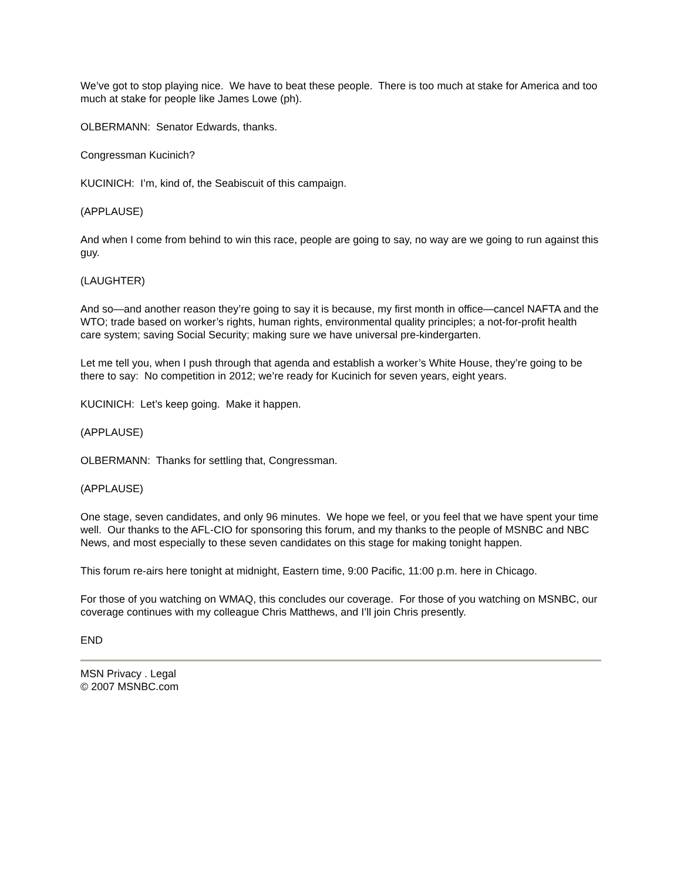We’ve got to stop playing nice. We have to beat these people. There is too much at stake for America and too much at stake for people like James Lowe (ph).
OLBERMANN: Senator Edwards, thanks.
Congressman Kucinich?
KUCINICH: I’m, kind of, the Seabiscuit of this campaign.
(APPLAUSE)
And when I come from behind to win this race, people are going to say, no way are we going to run against this guy.
(LAUGHTER)
And so—and another reason they’re going to say it is because, my first month in office—cancel NAFTA and the WTO; trade based on worker’s rights, human rights, environmental quality principles; a not-for-profit health care system; saving Social Security; making sure we have universal pre-kindergarten.
Let me tell you, when I push through that agenda and establish a worker’s White House, they’re going to be there to say: No competition in 2012; we’re ready for Kucinich for seven years, eight years.
KUCINICH: Let’s keep going. Make it happen.
(APPLAUSE)
OLBERMANN: Thanks for settling that, Congressman.
(APPLAUSE)
One stage, seven candidates, and only 96 minutes. We hope we feel, or you feel that we have spent your time well. Our thanks to the AFL-CIO for sponsoring this forum, and my thanks to the people of MSNBC and NBC News, and most especially to these seven candidates on this stage for making tonight happen.
This forum re-airs here tonight at midnight, Eastern time, 9:00 Pacific, 11:00 p.m. here in Chicago.
For those of you watching on WMAQ, this concludes our coverage. For those of you watching on MSNBC, our coverage continues with my colleague Chris Matthews, and I’ll join Chris presently.
END
MSN Privacy . Legal
© 2007 MSNBC.com